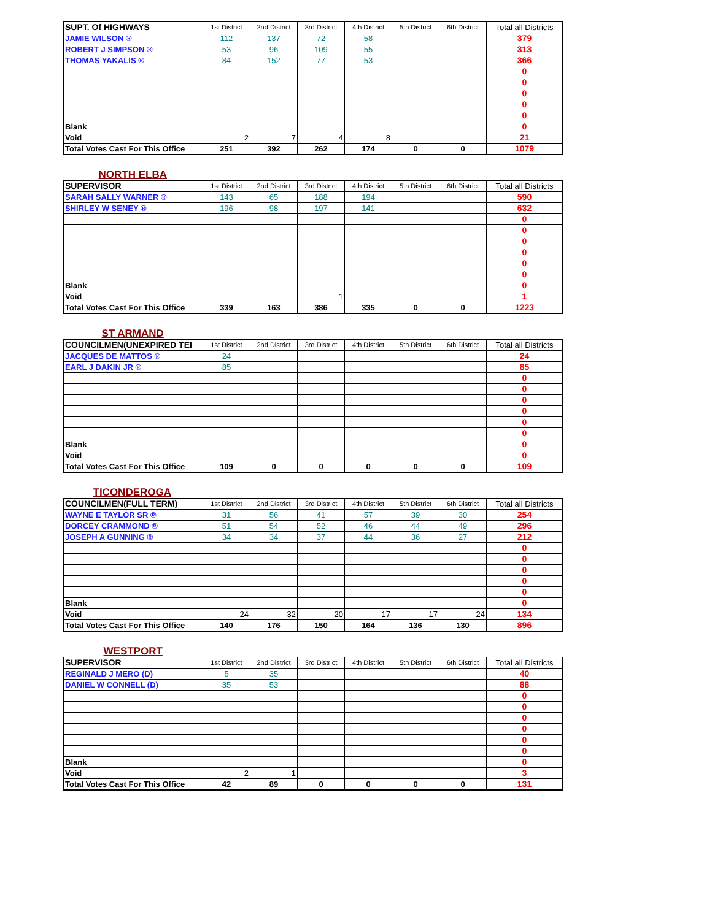| SUPT. Of HIGHWAYS | 1st District | 2nd District | 3rd District | 4th District | 5th District | 6th District | Total all Districts |
| JAMIE WILSON ® | 112 | 137 | 72 | 58 | | | 379 |
| ROBERT J SIMPSON ® | 53 | 96 | 109 | 55 | | | 313 |
| THOMAS YAKALIS ® | 84 | 152 | 77 | 53 | | | 366 |
| | | | | | | | 0 |
| | | | | | | | 0 |
| | | | | | | | 0 |
| | | | | | | | 0 |
| | | | | | | | 0 |
| Blank | | | | | | | 0 |
| Void | 2 | 7 | 4 | 8 | | | 21 |
| Total Votes Cast For This Office | 251 | 392 | 262 | 174 | 0 | 0 | 1079 |
| NORTH ELBA | | | | | | | |
| SUPERVISOR | 1st District | 2nd District | 3rd District | 4th District | 5th District | 6th District | Total all Districts |
| SARAH SALLY WARNER ® | 143 | 65 | 188 | 194 | | | 590 |
| SHIRLEY W SENEY ® | 196 | 98 | 197 | 141 | | | 632 |
| | | | | | | | 0 |
| | | | | | | | 0 |
| | | | | | | | 0 |
| | | | | | | | 0 |
| | | | | | | | 0 |
| | | | | | | | 0 |
| Blank | | | | | | | 0 |
| Void | | | 1 | | | | 1 |
| Total Votes Cast For This Office | 339 | 163 | 386 | 335 | 0 | 0 | 1223 |
| ST ARMAND | | | | | | | |
| COUNCILMEN(UNEXPIRED TEI | 1st District | 2nd District | 3rd District | 4th District | 5th District | 6th District | Total all Districts |
| JACQUES DE MATTOS ® | 24 | | | | | | 24 |
| EARL J DAKIN JR ® | 85 | | | | | | 85 |
| | | | | | | | 0 |
| | | | | | | | 0 |
| | | | | | | | 0 |
| | | | | | | | 0 |
| | | | | | | | 0 |
| | | | | | | | 0 |
| Blank | | | | | | | 0 |
| Void | | | | | | | 0 |
| Total Votes Cast For This Office | 109 | 0 | 0 | 0 | 0 | 0 | 109 |
| TICONDEROGA | | | | | | | |
| COUNCILMEN(FULL TERM) | 1st District | 2nd District | 3rd District | 4th District | 5th District | 6th District | Total all Districts |
| WAYNE E TAYLOR SR ® | 31 | 56 | 41 | 57 | 39 | 30 | 254 |
| DORCEY CRAMMOND ® | 51 | 54 | 52 | 46 | 44 | 49 | 296 |
| JOSEPH A GUNNING ® | 34 | 34 | 37 | 44 | 36 | 27 | 212 |
| | | | | | | | 0 |
| | | | | | | | 0 |
| | | | | | | | 0 |
| | | | | | | | 0 |
| | | | | | | | 0 |
| Blank | | | | | | | 0 |
| Void | 24 | 32 | 20 | 17 | 17 | 24 | 134 |
| Total Votes Cast For This Office | 140 | 176 | 150 | 164 | 136 | 130 | 896 |
| WESTPORT | | | | | | | |
| SUPERVISOR | 1st District | 2nd District | 3rd District | 4th District | 5th District | 6th District | Total all Districts |
| REGINALD J MERO (D) | 5 | 35 | | | | | 40 |
| DANIEL W CONNELL (D) | 35 | 53 | | | | | 88 |
| | | | | | | | 0 |
| | | | | | | | 0 |
| | | | | | | | 0 |
| | | | | | | | 0 |
| | | | | | | | 0 |
| | | | | | | | 0 |
| Blank | | | | | | | 0 |
| Void | 2 | 1 | | | | | 3 |
| Total Votes Cast For This Office | 42 | 89 | 0 | 0 | 0 | 0 | 131 |